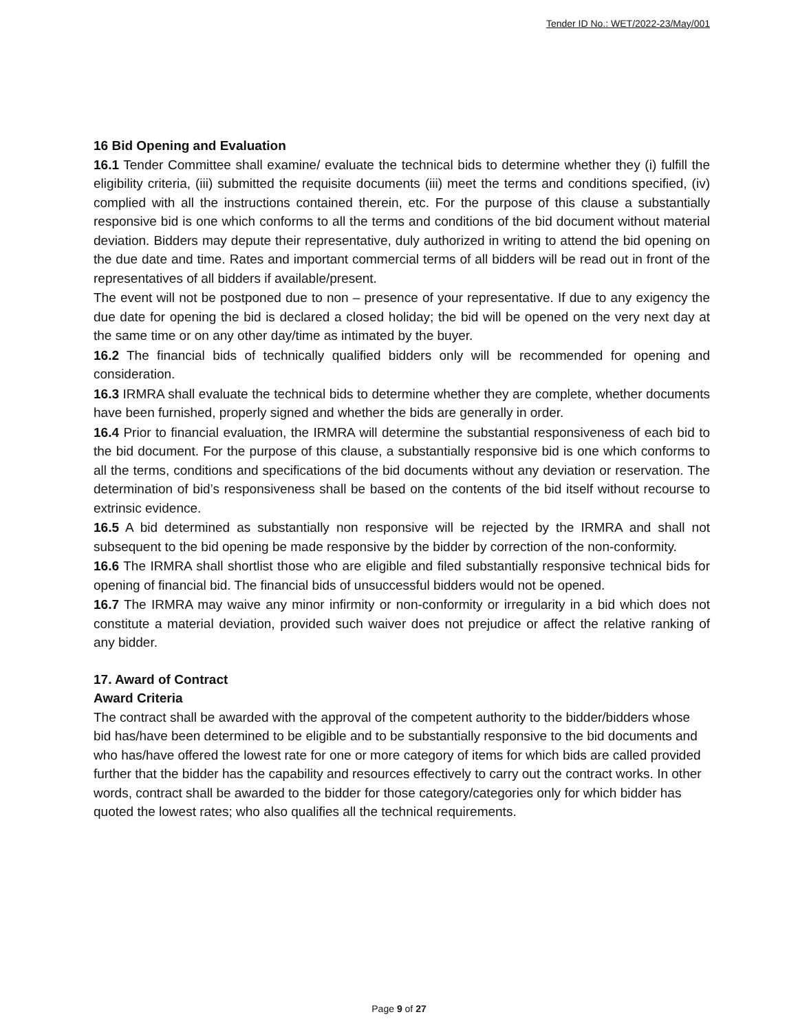Tender ID No.: WET/2022-23/May/001
16 Bid Opening and Evaluation
16.1 Tender Committee shall examine/ evaluate the technical bids to determine whether they (i) fulfill the eligibility criteria, (iii) submitted the requisite documents (iii) meet the terms and conditions specified, (iv) complied with all the instructions contained therein, etc. For the purpose of this clause a substantially responsive bid is one which conforms to all the terms and conditions of the bid document without material deviation. Bidders may depute their representative, duly authorized in writing to attend the bid opening on the due date and time. Rates and important commercial terms of all bidders will be read out in front of the representatives of all bidders if available/present.
The event will not be postponed due to non – presence of your representative. If due to any exigency the due date for opening the bid is declared a closed holiday; the bid will be opened on the very next day at the same time or on any other day/time as intimated by the buyer.
16.2 The financial bids of technically qualified bidders only will be recommended for opening and consideration.
16.3 IRMRA shall evaluate the technical bids to determine whether they are complete, whether documents have been furnished, properly signed and whether the bids are generally in order.
16.4 Prior to financial evaluation, the IRMRA will determine the substantial responsiveness of each bid to the bid document. For the purpose of this clause, a substantially responsive bid is one which conforms to all the terms, conditions and specifications of the bid documents without any deviation or reservation. The determination of bid’s responsiveness shall be based on the contents of the bid itself without recourse to extrinsic evidence.
16.5 A bid determined as substantially non responsive will be rejected by the IRMRA and shall not subsequent to the bid opening be made responsive by the bidder by correction of the non-conformity.
16.6 The IRMRA shall shortlist those who are eligible and filed substantially responsive technical bids for opening of financial bid. The financial bids of unsuccessful bidders would not be opened.
16.7 The IRMRA may waive any minor infirmity or non-conformity or irregularity in a bid which does not constitute a material deviation, provided such waiver does not prejudice or affect the relative ranking of any bidder.
17. Award of Contract
Award Criteria
The contract shall be awarded with the approval of the competent authority to the bidder/bidders whose bid has/have been determined to be eligible and to be substantially responsive to the bid documents and who has/have offered the lowest rate for one or more category of items for which bids are called provided further that the bidder has the capability and resources effectively to carry out the contract works. In other words, contract shall be awarded to the bidder for those category/categories only for which bidder has quoted the lowest rates; who also qualifies all the technical requirements.
Page 9 of 27